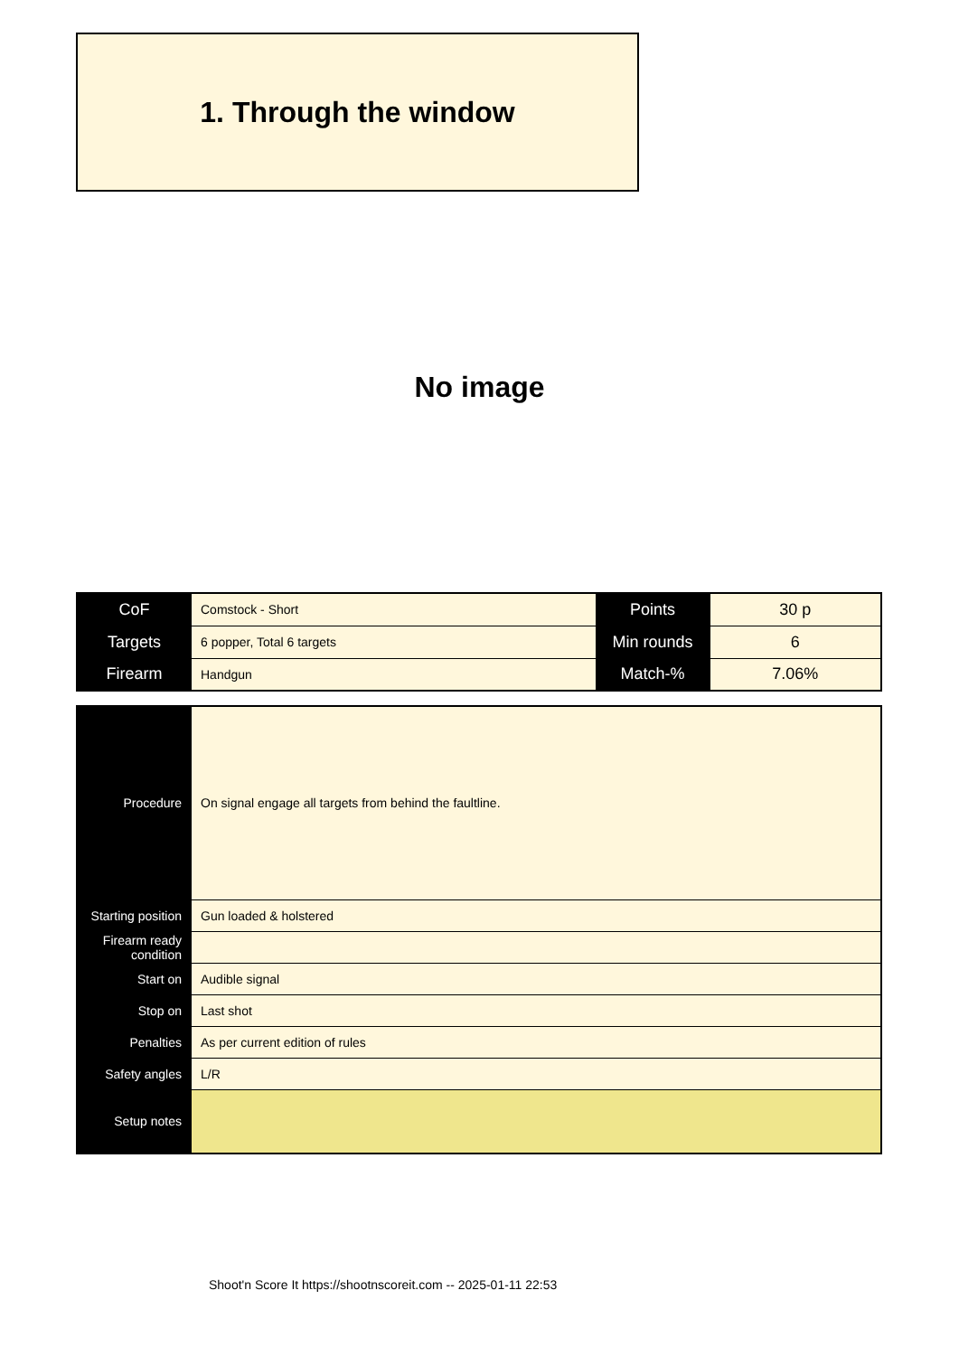1. Through the window
No image
| CoF | Comstock - Short | Points | 30 p |
| Targets | 6 popper, Total 6 targets | Min rounds | 6 |
| Firearm | Handgun | Match-% | 7.06% |
| Procedure | On signal engage all targets from behind the faultline. |
| Starting position | Gun loaded & holstered |
| Firearm ready condition | |
| Start on | Audible signal |
| Stop on | Last shot |
| Penalties | As per current edition of rules |
| Safety angles | L/R |
| Setup notes | |
Shoot'n Score It https://shootnscoreit.com -- 2025-01-11 22:53